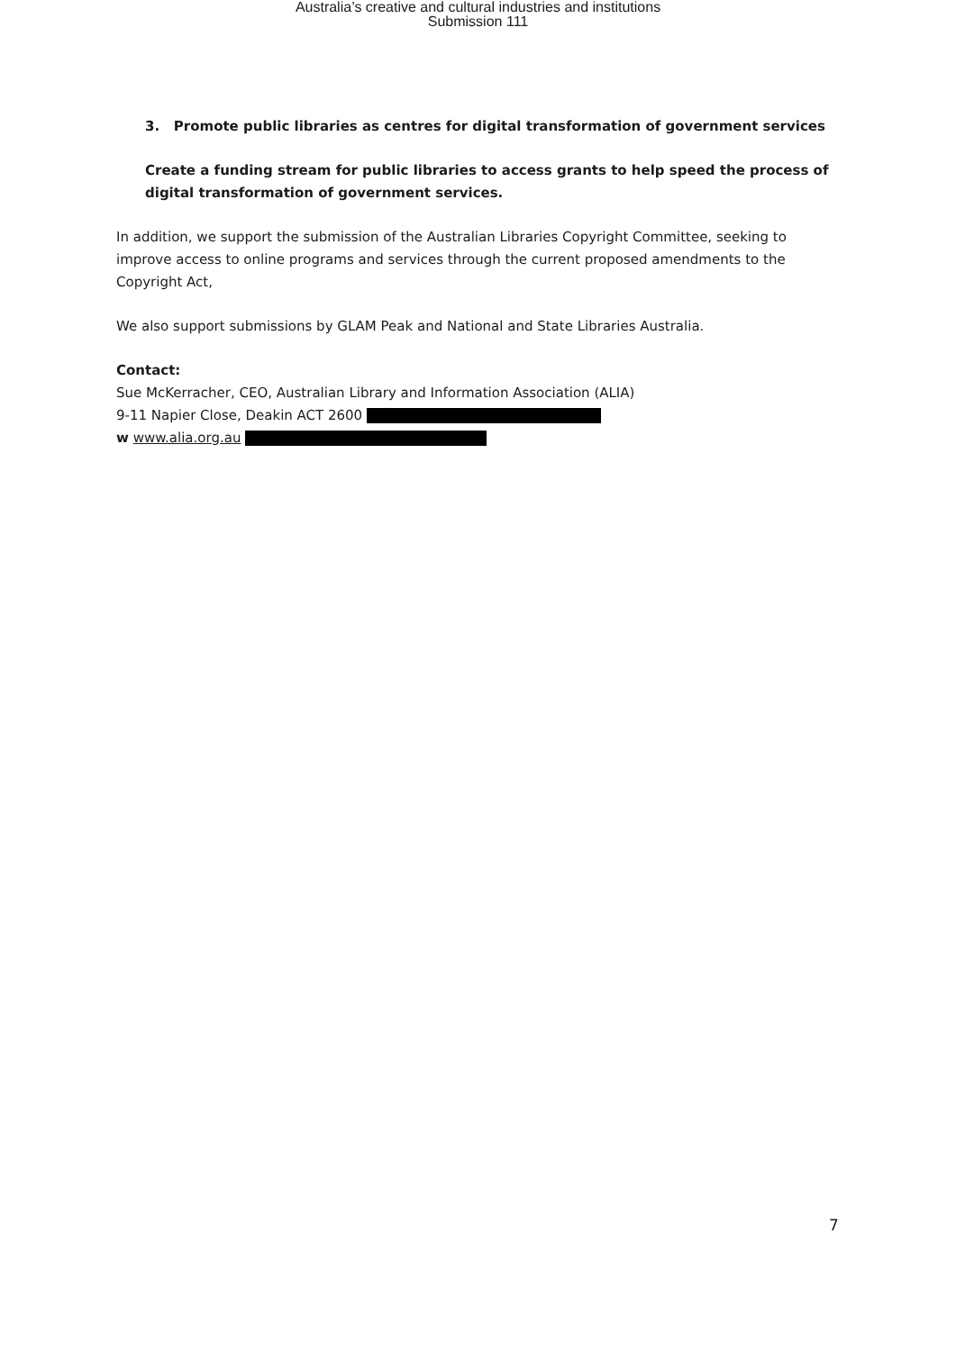Australia’s creative and cultural industries and institutions
Submission 111
3. Promote public libraries as centres for digital transformation of government services
Create a funding stream for public libraries to access grants to help speed the process of digital transformation of government services.
In addition, we support the submission of the Australian Libraries Copyright Committee, seeking to improve access to online programs and services through the current proposed amendments to the Copyright Act,
We also support submissions by GLAM Peak and National and State Libraries Australia.
Contact:
Sue McKerracher, CEO, Australian Library and Information Association (ALIA)
9-11 Napier Close, Deakin ACT 2600
w www.alia.org.au
7